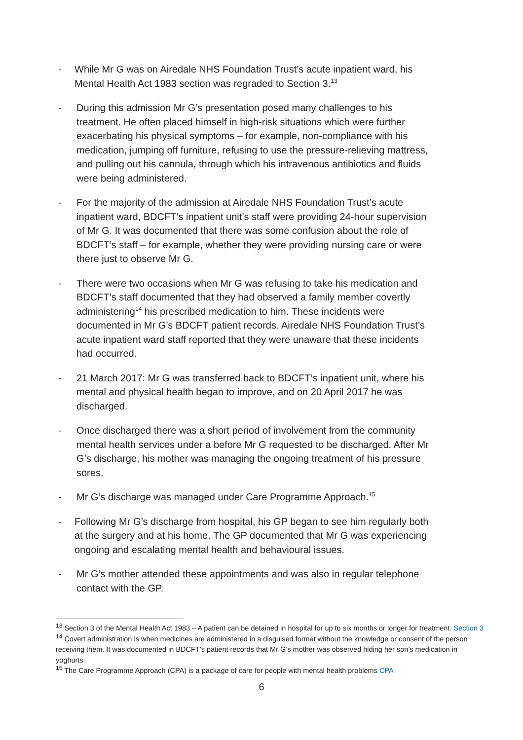- While Mr G was on Airedale NHS Foundation Trust’s acute inpatient ward, his Mental Health Act 1983 section was regraded to Section 3.<sup>13</sup>
- During this admission Mr G’s presentation posed many challenges to his treatment. He often placed himself in high-risk situations which were further exacerbating his physical symptoms – for example, non-compliance with his medication, jumping off furniture, refusing to use the pressure-relieving mattress, and pulling out his cannula, through which his intravenous antibiotics and fluids were being administered.
- For the majority of the admission at Airedale NHS Foundation Trust’s acute inpatient ward, BDCFT’s inpatient unit’s staff were providing 24-hour supervision of Mr G. It was documented that there was some confusion about the role of BDCFT’s staff – for example, whether they were providing nursing care or were there just to observe Mr G.
- There were two occasions when Mr G was refusing to take his medication and BDCFT’s staff documented that they had observed a family member covertly administering<sup>14</sup> his prescribed medication to him. These incidents were documented in Mr G’s BDCFT patient records. Airedale NHS Foundation Trust’s acute inpatient ward staff reported that they were unaware that these incidents had occurred.
- 21 March 2017: Mr G was transferred back to BDCFT’s inpatient unit, where his mental and physical health began to improve, and on 20 April 2017 he was discharged.
- Once discharged there was a short period of involvement from the community mental health services under a before Mr G requested to be discharged. After Mr G’s discharge, his mother was managing the ongoing treatment of his pressure sores.
- Mr G’s discharge was managed under Care Programme Approach.<sup>15</sup>
- Following Mr G’s discharge from hospital, his GP began to see him regularly both at the surgery and at his home. The GP documented that Mr G was experiencing ongoing and escalating mental health and behavioural issues.
- Mr G’s mother attended these appointments and was also in regular telephone contact with the GP.
<sup>13</sup> Section 3 of the Mental Health Act 1983 – A patient can be detained in hospital for up to six months or longer for treatment. Section 3
<sup>14</sup> Covert administration is when medicines are administered in a disguised format without the knowledge or consent of the person receiving them. It was documented in BDCFT’s patient records that Mr G’s mother was observed hiding her son’s medication in yoghurts.
<sup>15</sup> The Care Programme Approach (CPA) is a package of care for people with mental health problems CPA
6